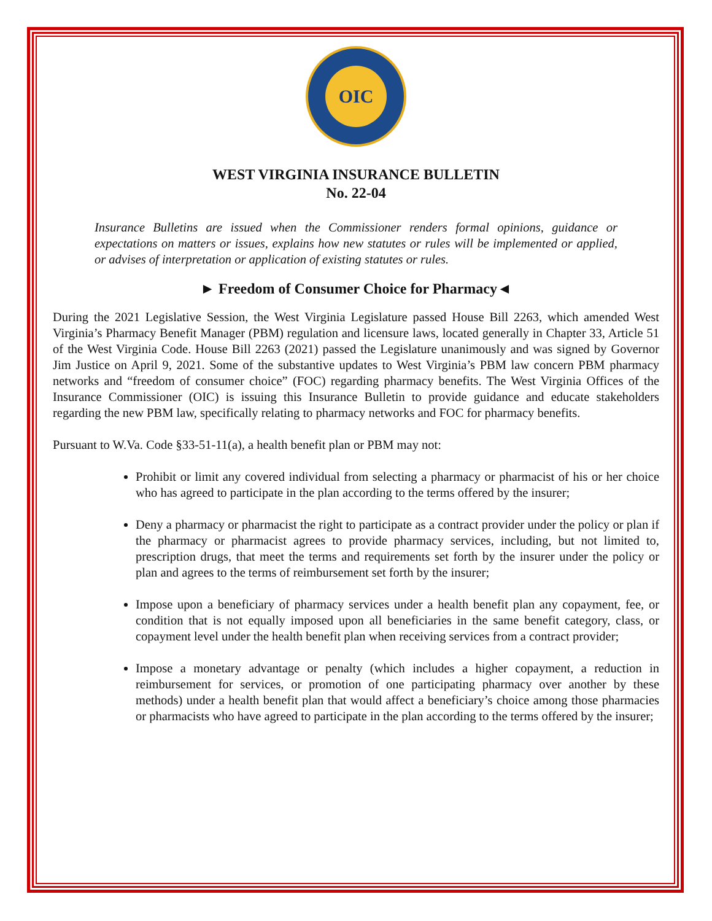OIC
WEST VIRGINIA INSURANCE BULLETIN
No. 22-04
Insurance Bulletins are issued when the Commissioner renders formal opinions, guidance or expectations on matters or issues, explains how new statutes or rules will be implemented or applied, or advises of interpretation or application of existing statutes or rules.
► Freedom of Consumer Choice for Pharmacy◄
During the 2021 Legislative Session, the West Virginia Legislature passed House Bill 2263, which amended West Virginia’s Pharmacy Benefit Manager (PBM) regulation and licensure laws, located generally in Chapter 33, Article 51 of the West Virginia Code. House Bill 2263 (2021) passed the Legislature unanimously and was signed by Governor Jim Justice on April 9, 2021. Some of the substantive updates to West Virginia’s PBM law concern PBM pharmacy networks and “freedom of consumer choice” (FOC) regarding pharmacy benefits. The West Virginia Offices of the Insurance Commissioner (OIC) is issuing this Insurance Bulletin to provide guidance and educate stakeholders regarding the new PBM law, specifically relating to pharmacy networks and FOC for pharmacy benefits.
Pursuant to W.Va. Code §33-51-11(a), a health benefit plan or PBM may not:
Prohibit or limit any covered individual from selecting a pharmacy or pharmacist of his or her choice who has agreed to participate in the plan according to the terms offered by the insurer;
Deny a pharmacy or pharmacist the right to participate as a contract provider under the policy or plan if the pharmacy or pharmacist agrees to provide pharmacy services, including, but not limited to, prescription drugs, that meet the terms and requirements set forth by the insurer under the policy or plan and agrees to the terms of reimbursement set forth by the insurer;
Impose upon a beneficiary of pharmacy services under a health benefit plan any copayment, fee, or condition that is not equally imposed upon all beneficiaries in the same benefit category, class, or copayment level under the health benefit plan when receiving services from a contract provider;
Impose a monetary advantage or penalty (which includes a higher copayment, a reduction in reimbursement for services, or promotion of one participating pharmacy over another by these methods) under a health benefit plan that would affect a beneficiary’s choice among those pharmacies or pharmacists who have agreed to participate in the plan according to the terms offered by the insurer;